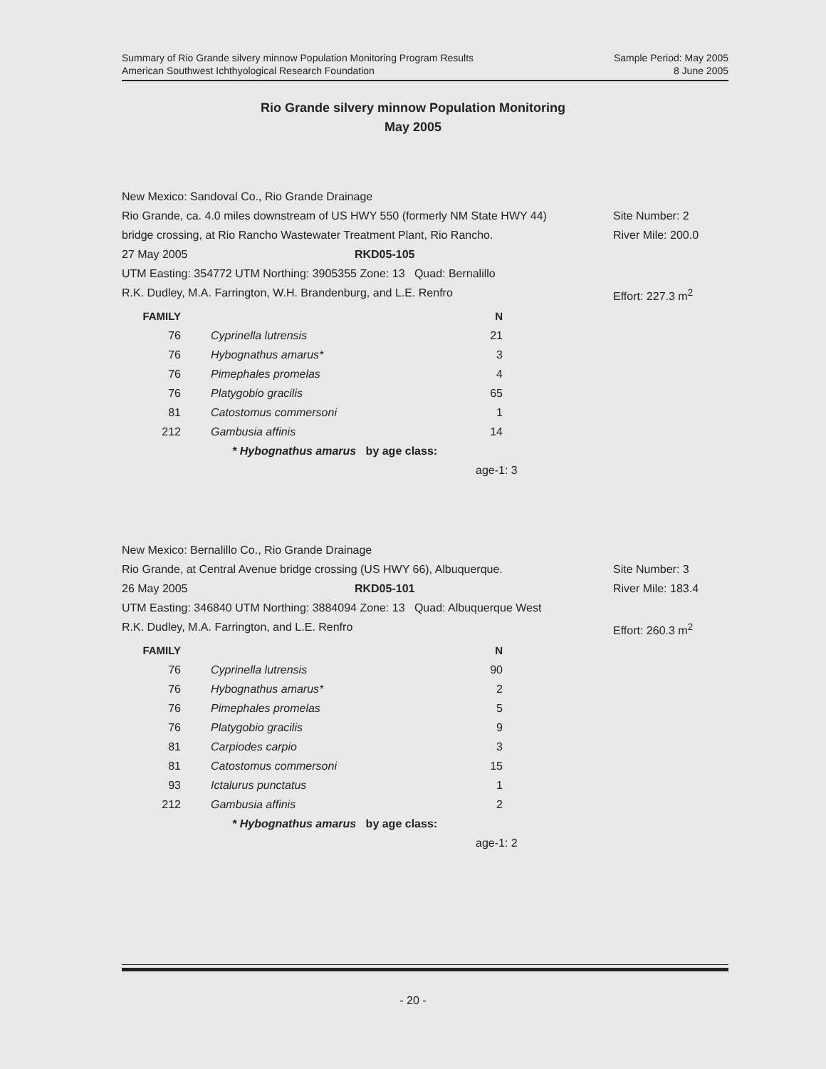Summary of Rio Grande silvery minnow Population Monitoring Program Results
American Southwest Ichthyological Research Foundation
Sample Period: May 2005
8 June 2005
Rio Grande silvery minnow Population Monitoring
May 2005
New Mexico: Sandoval Co., Rio Grande Drainage
Rio Grande, ca. 4.0 miles downstream of US HWY 550 (formerly NM State HWY 44) Site Number: 2
bridge crossing, at Rio Rancho Wastewater Treatment Plant, Rio Rancho. River Mile: 200.0
27 May 2005 RKD05-105
UTM Easting: 354772 UTM Northing: 3905355 Zone: 13 Quad: Bernalillo
R.K. Dudley, M.A. Farrington, W.H. Brandenburg, and L.E. Renfro Effort: 227.3 m<sup>2</sup>
| FAMILY | | N |
| --- | --- | --- |
| 76 | Cyprinella lutrensis | 21 |
| 76 | Hybognathus amarus* | 3 |
| 76 | Pimephales promelas | 4 |
| 76 | Platygobio gracilis | 65 |
| 81 | Catostomus commersoni | 1 |
| 212 | Gambusia affinis | 14 |
* Hybognathus amarus by age class:
age-1: 3
New Mexico: Bernalillo Co., Rio Grande Drainage
Rio Grande, at Central Avenue bridge crossing (US HWY 66), Albuquerque. Site Number: 3
26 May 2005 RKD05-101 River Mile: 183.4
UTM Easting: 346840 UTM Northing: 3884094 Zone: 13 Quad: Albuquerque West
R.K. Dudley, M.A. Farrington, and L.E. Renfro Effort: 260.3 m<sup>2</sup>
| FAMILY | | N |
| --- | --- | --- |
| 76 | Cyprinella lutrensis | 90 |
| 76 | Hybognathus amarus* | 2 |
| 76 | Pimephales promelas | 5 |
| 76 | Platygobio gracilis | 9 |
| 81 | Carpiodes carpio | 3 |
| 81 | Catostomus commersoni | 15 |
| 93 | Ictalurus punctatus | 1 |
| 212 | Gambusia affinis | 2 |
* Hybognathus amarus by age class:
age-1: 2
- 20 -